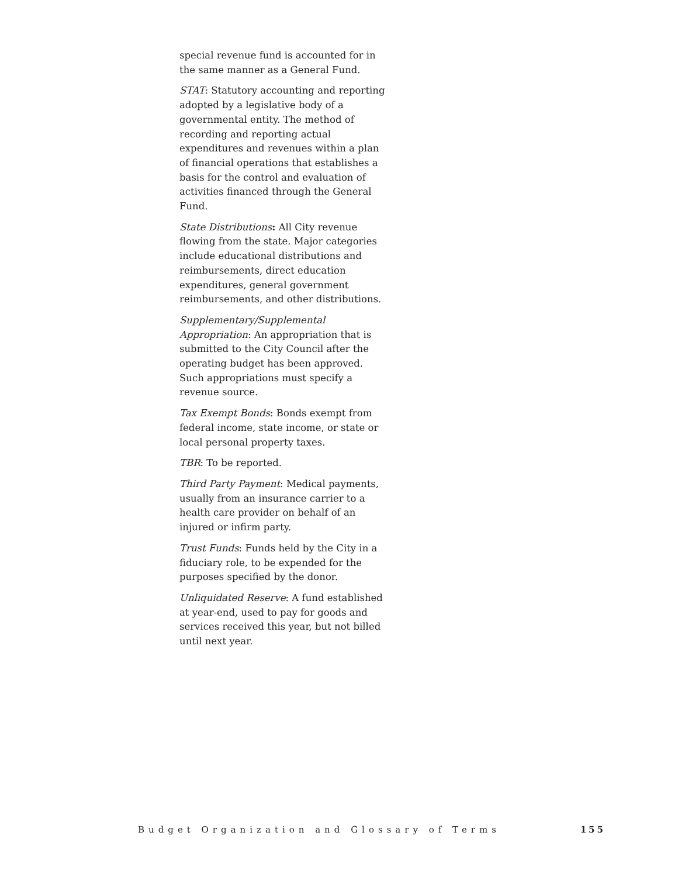special revenue fund is accounted for in the same manner as a General Fund.
STAT: Statutory accounting and reporting adopted by a legislative body of a governmental entity. The method of recording and reporting actual expenditures and revenues within a plan of financial operations that establishes a basis for the control and evaluation of activities financed through the General Fund.
State Distributions: All City revenue flowing from the state. Major categories include educational distributions and reimbursements, direct education expenditures, general government reimbursements, and other distributions.
Supplementary/Supplemental Appropriation: An appropriation that is submitted to the City Council after the operating budget has been approved. Such appropriations must specify a revenue source.
Tax Exempt Bonds: Bonds exempt from federal income, state income, or state or local personal property taxes.
TBR: To be reported.
Third Party Payment: Medical payments, usually from an insurance carrier to a health care provider on behalf of an injured or infirm party.
Trust Funds: Funds held by the City in a fiduciary role, to be expended for the purposes specified by the donor.
Unliquidated Reserve: A fund established at year-end, used to pay for goods and services received this year, but not billed until next year.
Budget Organization and Glossary of Terms 155